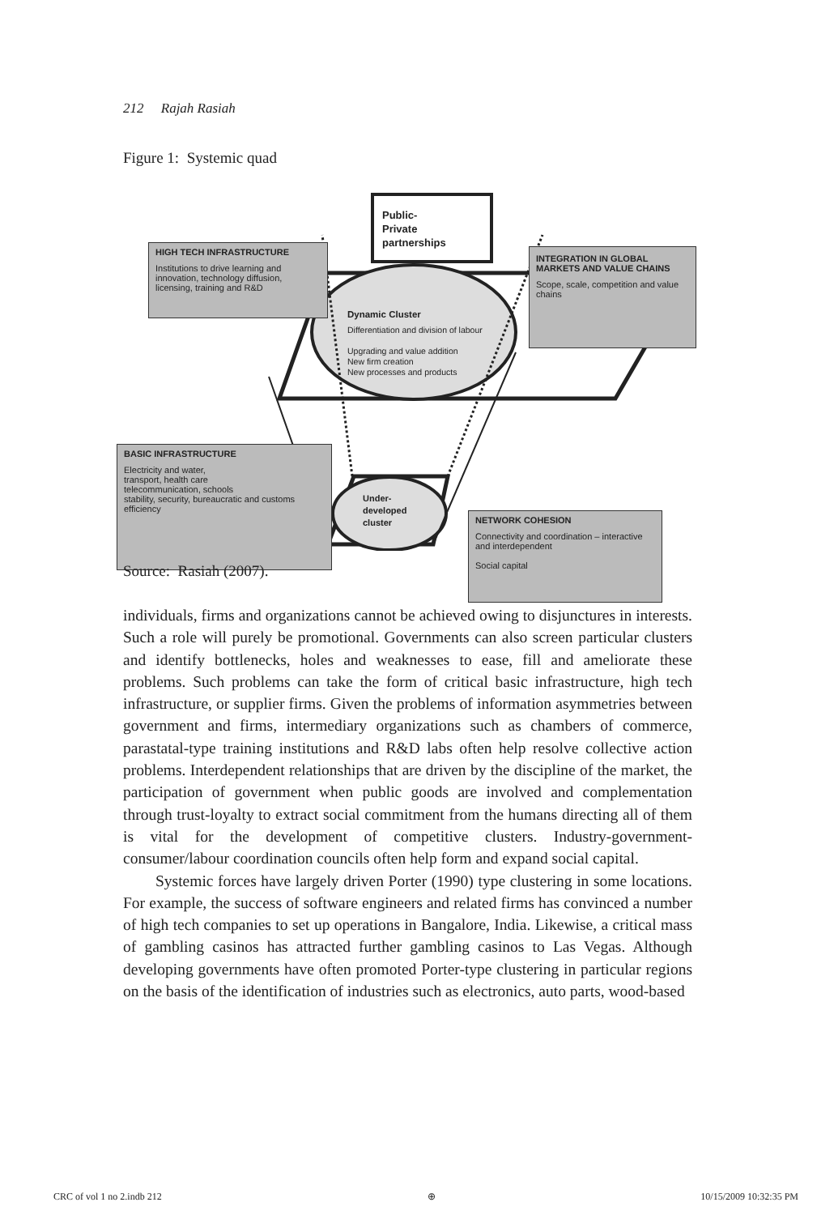212 Rajah Rasiah
Figure 1: Systemic quad
Public-
Private
partnerships
HIGH TECH INFRASTRUCTURE
Institutions to drive learning and innovation, technology diffusion, licensing, training and R&D
INTEGRATION IN GLOBAL MARKETS AND VALUE CHAINS
Scope, scale, competition and value chains
Dynamic Cluster
Differentiation and division of labour
Upgrading and value addition
New firm creation
New processes and products
BASIC INFRASTRUCTURE
Electricity and water,
transport, health care
telecommunication, schools
stability, security, bureaucratic and customs efficiency
NETWORK COHESION
Connectivity and coordination – interactive and interdependent
Social capital
Under-
developed
cluster
Source: Rasiah (2007).
individuals, firms and organizations cannot be achieved owing to disjunctures in interests. Such a role will purely be promotional. Governments can also screen particular clusters and identify bottlenecks, holes and weaknesses to ease, fill and ameliorate these problems. Such problems can take the form of critical basic infrastructure, high tech infrastructure, or supplier firms. Given the problems of information asymmetries between government and firms, intermediary organizations such as chambers of commerce, parastatal-type training institutions and R&D labs often help resolve collective action problems. Interdependent relationships that are driven by the discipline of the market, the participation of government when public goods are involved and complementation through trust-loyalty to extract social commitment from the humans directing all of them is vital for the development of competitive clusters. Industry-government-consumer/labour coordination councils often help form and expand social capital.
Systemic forces have largely driven Porter (1990) type clustering in some locations. For example, the success of software engineers and related firms has convinced a number of high tech companies to set up operations in Bangalore, India. Likewise, a critical mass of gambling casinos has attracted further gambling casinos to Las Vegas. Although developing governments have often promoted Porter-type clustering in particular regions on the basis of the identification of industries such as electronics, auto parts, wood-based
CRC of vol 1 no 2.indb 212 ⊕ 10/15/2009 10:32:35 PM